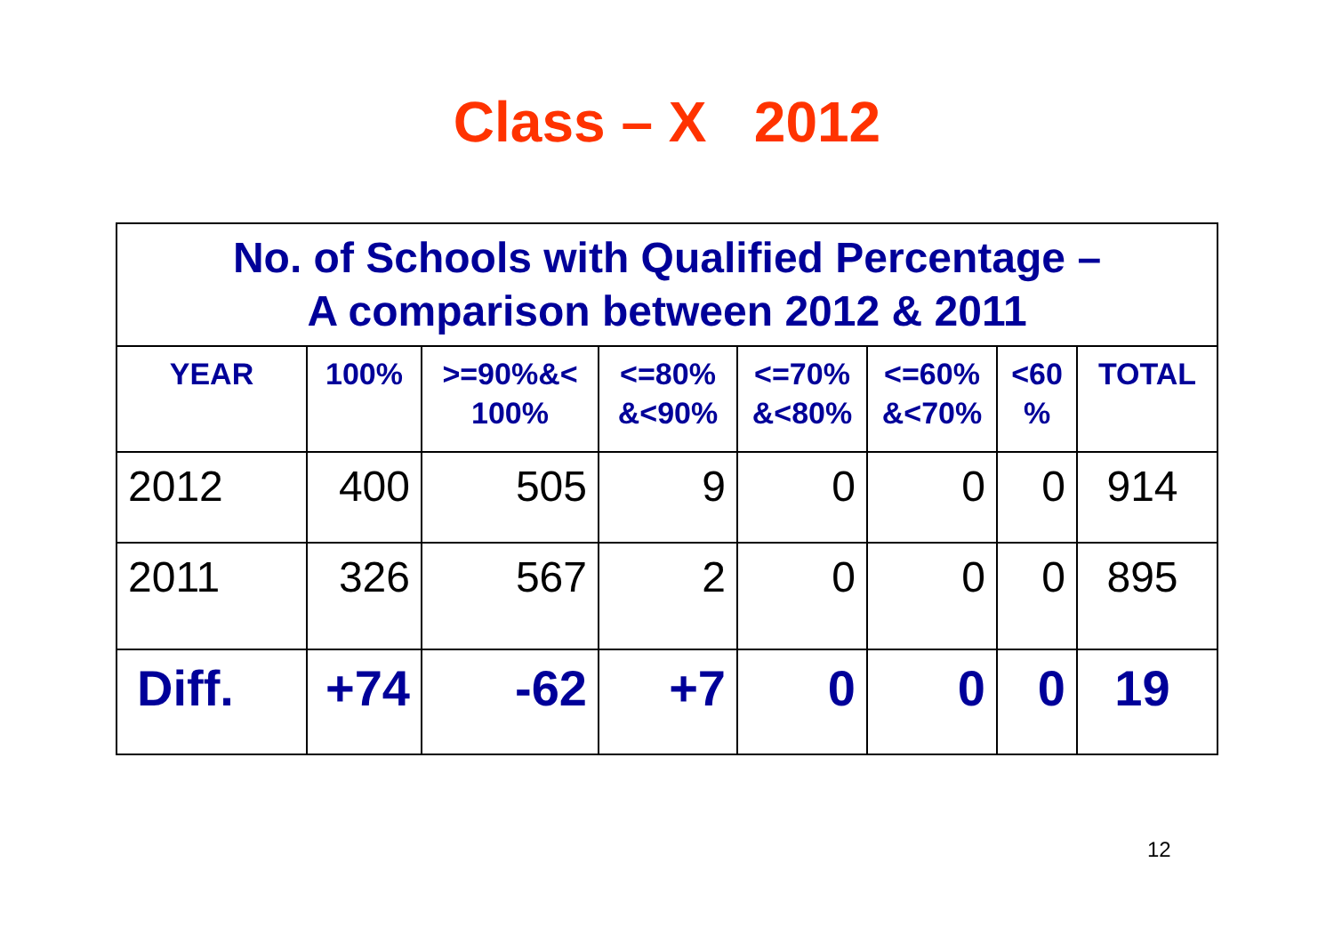Class – X 2012
| No. of Schools with Qualified Percentage – A comparison between 2012 & 2011 | | | | | | | |
| YEAR | 100% | >=90%&< 100% | <=80% &<90% | <=70% &<80% | <=60% &<70% | <60 % | TOTAL |
| 2012 | 400 | 505 | 9 | 0 | 0 | 0 | 914 |
| 2011 | 326 | 567 | 2 | 0 | 0 | 0 | 895 |
| Diff. | +74 | -62 | +7 | 0 | 0 | 0 | 19 |
12